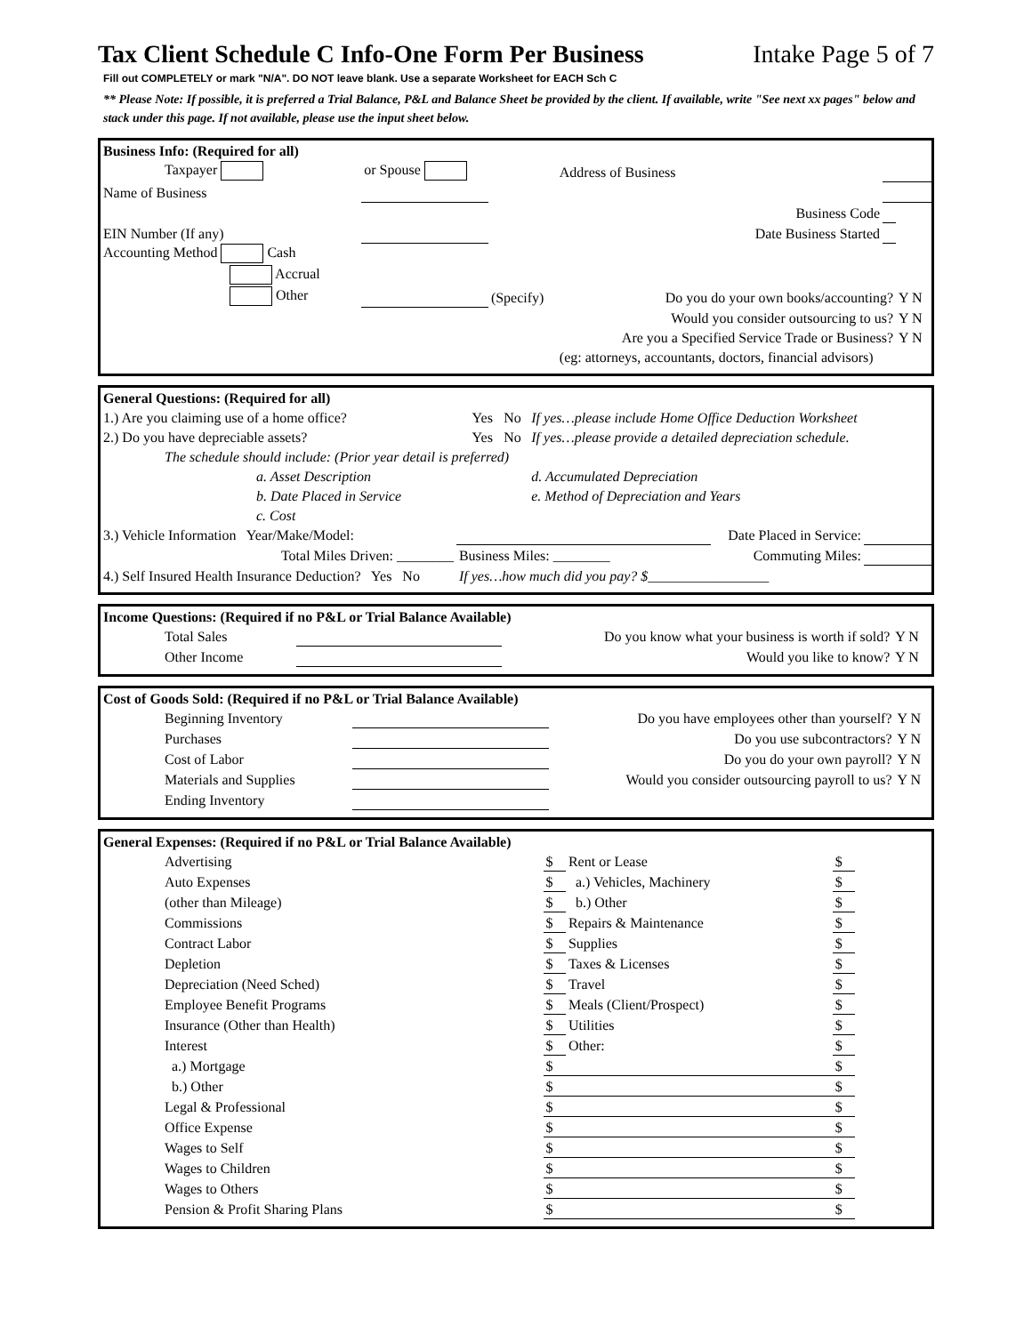Tax Client Schedule C Info-One Form Per Business Intake Page 5 of 7
Fill out COMPLETELY or mark "N/A". DO NOT leave blank. Use a separate Worksheet for EACH Sch C
** Please Note: If possible, it is preferred a Trial Balance, P&L and Balance Sheet be provided by the client. If available, write "See next xx pages" below and stack under this page. If not available, please use the input sheet below.
| Business Info: (Required for all) | | | | | |
| Taxpayer | or Spouse | | Address of Business | | |
| Name of Business | | | | | |
| | | | Business Code | | |
| EIN Number (If any) | | | Date Business Started | | |
| Accounting Method Cash | | | | | |
| Accrual | | | | | |
| Other | | (Specify) | Do you do your own books/accounting? | | Y N |
| | | | Would you consider outsourcing to us? | | Y N |
| | | | Are you a Specified Service Trade or Business? | | Y N |
| | | | (eg: attorneys, accountants, doctors, financial advisors) | | |
| General Questions: (Required for all) | | | |
| 1.) Are you claiming use of a home office? | Yes | No | If yes…please include Home Office Deduction Worksheet |
| 2.) Do you have depreciable assets? | Yes | No | If yes…please provide a detailed depreciation schedule. |
| The schedule should include: (Prior year detail is preferred) | | | |
| a. Asset Description | | | d. Accumulated Depreciation |
| b. Date Placed in Service | | | e. Method of Depreciation and Years |
| c. Cost | | | |
| 3.) Vehicle Information Year/Make/Model: | | Date Placed in Service: | |
| Total Miles Driven: ________ | Business Miles: ________ | Commuting Miles: | |
| 4.) Self Insured Health Insurance Deduction? Yes No | If yes…how much did you pay? $_________________ | | |
| Income Questions: (Required if no P&L or Trial Balance Available) | | | |
| Total Sales | | Do you know what your business is worth if sold? | Y N |
| Other Income | | Would you like to know? | Y N |
| Cost of Goods Sold: (Required if no P&L or Trial Balance Available) | | | |
| Beginning Inventory | | Do you have employees other than yourself? | Y N |
| Purchases | | Do you use subcontractors? | Y N |
| Cost of Labor | | Do you do your own payroll? | Y N |
| Materials and Supplies | | Would you consider outsourcing payroll to us? | Y N |
| Ending Inventory | | | |
| General Expenses: (Required if no P&L or Trial Balance Available) | | | | |
| Advertising | $ | Rent or Lease | $ | |
| Auto Expenses | $ | a.) Vehicles, Machinery | $ | |
| (other than Mileage) | $ | b.) Other | $ | |
| Commissions | $ | Repairs & Maintenance | $ | |
| Contract Labor | $ | Supplies | $ | |
| Depletion | $ | Taxes & Licenses | $ | |
| Depreciation (Need Sched) | $ | Travel | $ | |
| Employee Benefit Programs | $ | Meals (Client/Prospect) | $ | |
| Insurance (Other than Health) | $ | Utilities | $ | |
| Interest | $ | Other: | $ | |
| a.) Mortgage | $ | | $ | |
| b.) Other | $ | | $ | |
| Legal & Professional | $ | | $ | |
| Office Expense | $ | | $ | |
| Wages to Self | $ | | $ | |
| Wages to Children | $ | | $ | |
| Wages to Others | $ | | $ | |
| Pension & Profit Sharing Plans | $ | | $ | |